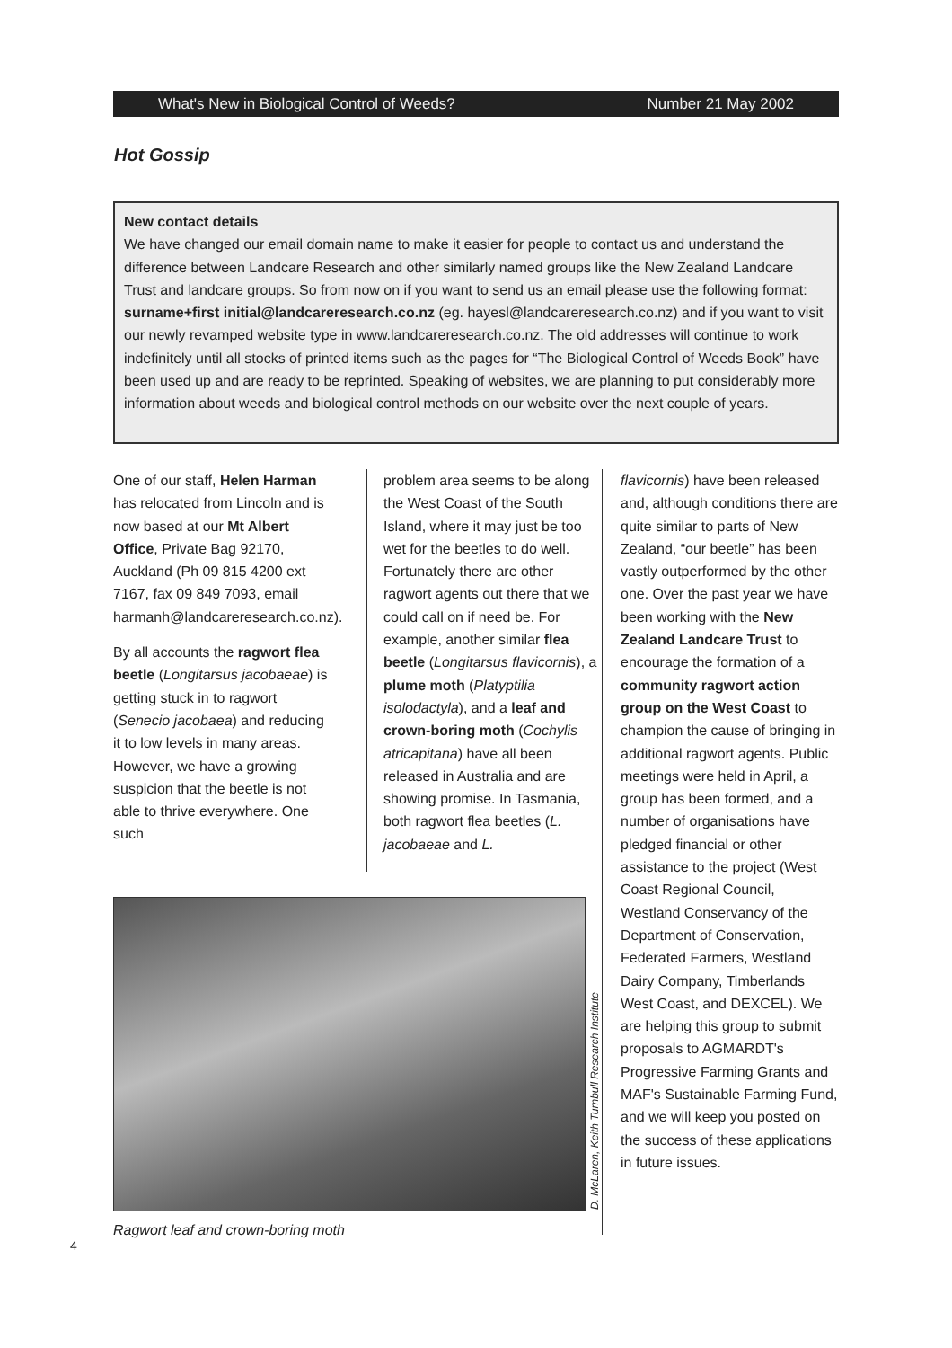What's New in Biological Control of Weeds? Number 21 May 2002
Hot Gossip
New contact details
We have changed our email domain name to make it easier for people to contact us and understand the difference between Landcare Research and other similarly named groups like the New Zealand Landcare Trust and landcare groups. So from now on if you want to send us an email please use the following format: surname+first initial@landcareresearch.co.nz (eg. hayesl@landcareresearch.co.nz) and if you want to visit our newly revamped website type in www.landcareresearch.co.nz. The old addresses will continue to work indefinitely until all stocks of printed items such as the pages for “The Biological Control of Weeds Book” have been used up and are ready to be reprinted. Speaking of websites, we are planning to put considerably more information about weeds and biological control methods on our website over the next couple of years.
One of our staff, Helen Harman has relocated from Lincoln and is now based at our Mt Albert Office, Private Bag 92170, Auckland (Ph 09 815 4200 ext 7167, fax 09 849 7093, email harmanh@landcareresearch.co.nz).
By all accounts the ragwort flea beetle (Longitarsus jacobaeae) is getting stuck in to ragwort (Senecio jacobaea) and reducing it to low levels in many areas. However, we have a growing suspicion that the beetle is not able to thrive everywhere. One such
problem area seems to be along the West Coast of the South Island, where it may just be too wet for the beetles to do well. Fortunately there are other ragwort agents out there that we could call on if need be. For example, another similar flea beetle (Longitarsus flavicornis), a plume moth (Platyptilia isolodactyla), and a leaf and crown-boring moth (Cochylis atricapitana) have all been released in Australia and are showing promise. In Tasmania, both ragwort flea beetles (L. jacobaeae and L.
flavicornis) have been released and, although conditions there are quite similar to parts of New Zealand, “our beetle” has been vastly outperformed by the other one. Over the past year we have been working with the New Zealand Landcare Trust to encourage the formation of a community ragwort action group on the West Coast to champion the cause of bringing in additional ragwort agents. Public meetings were held in April, a group has been formed, and a number of organisations have pledged financial or other assistance to the project (West Coast Regional Council, Westland Conservancy of the Department of Conservation, Federated Farmers, Westland Dairy Company, Timberlands West Coast, and DEXCEL). We are helping this group to submit proposals to AGMARDT's Progressive Farming Grants and MAF's Sustainable Farming Fund, and we will keep you posted on the success of these applications in future issues.
D. McLaren, Keith Turnbull Research Institute
Ragwort leaf and crown-boring moth
4